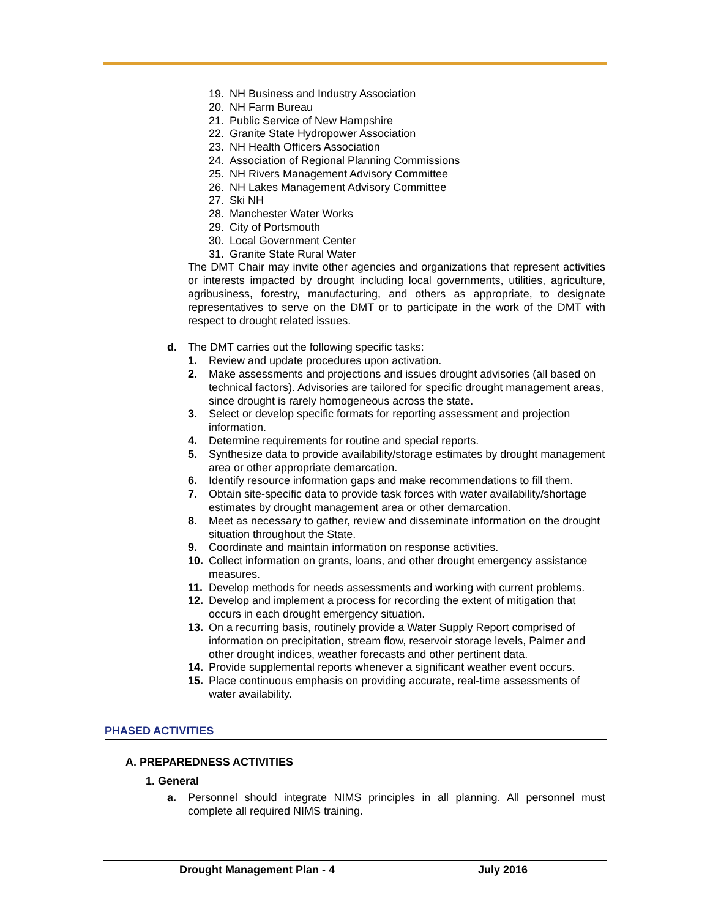19. NH Business and Industry Association
20. NH Farm Bureau
21. Public Service of New Hampshire
22. Granite State Hydropower Association
23. NH Health Officers Association
24. Association of Regional Planning Commissions
25. NH Rivers Management Advisory Committee
26. NH Lakes Management Advisory Committee
27. Ski NH
28. Manchester Water Works
29. City of Portsmouth
30. Local Government Center
31. Granite State Rural Water
The DMT Chair may invite other agencies and organizations that represent activities or interests impacted by drought including local governments, utilities, agriculture, agribusiness, forestry, manufacturing, and others as appropriate, to designate representatives to serve on the DMT or to participate in the work of the DMT with respect to drought related issues.
d. The DMT carries out the following specific tasks:
1. Review and update procedures upon activation.
2. Make assessments and projections and issues drought advisories (all based on technical factors). Advisories are tailored for specific drought management areas, since drought is rarely homogeneous across the state.
3. Select or develop specific formats for reporting assessment and projection information.
4. Determine requirements for routine and special reports.
5. Synthesize data to provide availability/storage estimates by drought management area or other appropriate demarcation.
6. Identify resource information gaps and make recommendations to fill them.
7. Obtain site-specific data to provide task forces with water availability/shortage estimates by drought management area or other demarcation.
8. Meet as necessary to gather, review and disseminate information on the drought situation throughout the State.
9. Coordinate and maintain information on response activities.
10. Collect information on grants, loans, and other drought emergency assistance measures.
11. Develop methods for needs assessments and working with current problems.
12. Develop and implement a process for recording the extent of mitigation that occurs in each drought emergency situation.
13. On a recurring basis, routinely provide a Water Supply Report comprised of information on precipitation, stream flow, reservoir storage levels, Palmer and other drought indices, weather forecasts and other pertinent data.
14. Provide supplemental reports whenever a significant weather event occurs.
15. Place continuous emphasis on providing accurate, real-time assessments of water availability.
PHASED ACTIVITIES
A. PREPAREDNESS ACTIVITIES
1. General
a. Personnel should integrate NIMS principles in all planning. All personnel must complete all required NIMS training.
Drought Management Plan - 4 July 2016